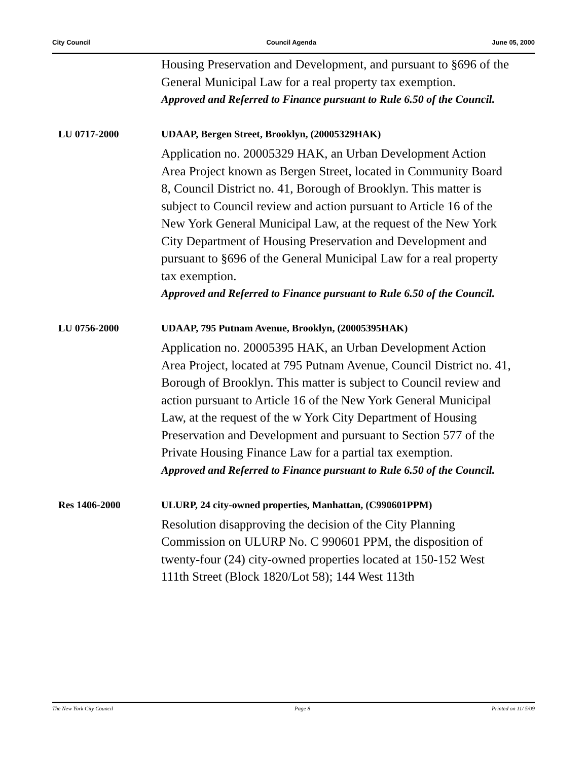City Council Council Agenda June 05, 2000
Housing Preservation and Development, and pursuant to §696 of the General Municipal Law for a real property tax exemption.
Approved and Referred to Finance pursuant to Rule 6.50 of the Council.
LU 0717-2000 UDAAP, Bergen Street, Brooklyn, (20005329HAK)
Application no. 20005329 HAK, an Urban Development Action Area Project known as Bergen Street, located in Community Board 8, Council District no. 41, Borough of Brooklyn. This matter is subject to Council review and action pursuant to Article 16 of the New York General Municipal Law, at the request of the New York City Department of Housing Preservation and Development and pursuant to §696 of the General Municipal Law for a real property tax exemption.
Approved and Referred to Finance pursuant to Rule 6.50 of the Council.
LU 0756-2000 UDAAP, 795 Putnam Avenue, Brooklyn, (20005395HAK)
Application no. 20005395 HAK, an Urban Development Action Area Project, located at 795 Putnam Avenue, Council District no. 41, Borough of Brooklyn. This matter is subject to Council review and action pursuant to Article 16 of the New York General Municipal Law, at the request of the w York City Department of Housing Preservation and Development and pursuant to Section 577 of the Private Housing Finance Law for a partial tax exemption.
Approved and Referred to Finance pursuant to Rule 6.50 of the Council.
Res 1406-2000 ULURP, 24 city-owned properties, Manhattan, (C990601PPM)
Resolution disapproving the decision of the City Planning Commission on ULURP No. C 990601 PPM, the disposition of twenty-four (24) city-owned properties located at 150-152 West 111th Street (Block 1820/Lot 58); 144 West 113th
The New York City Council Page 8 Printed on 11/ 5/09